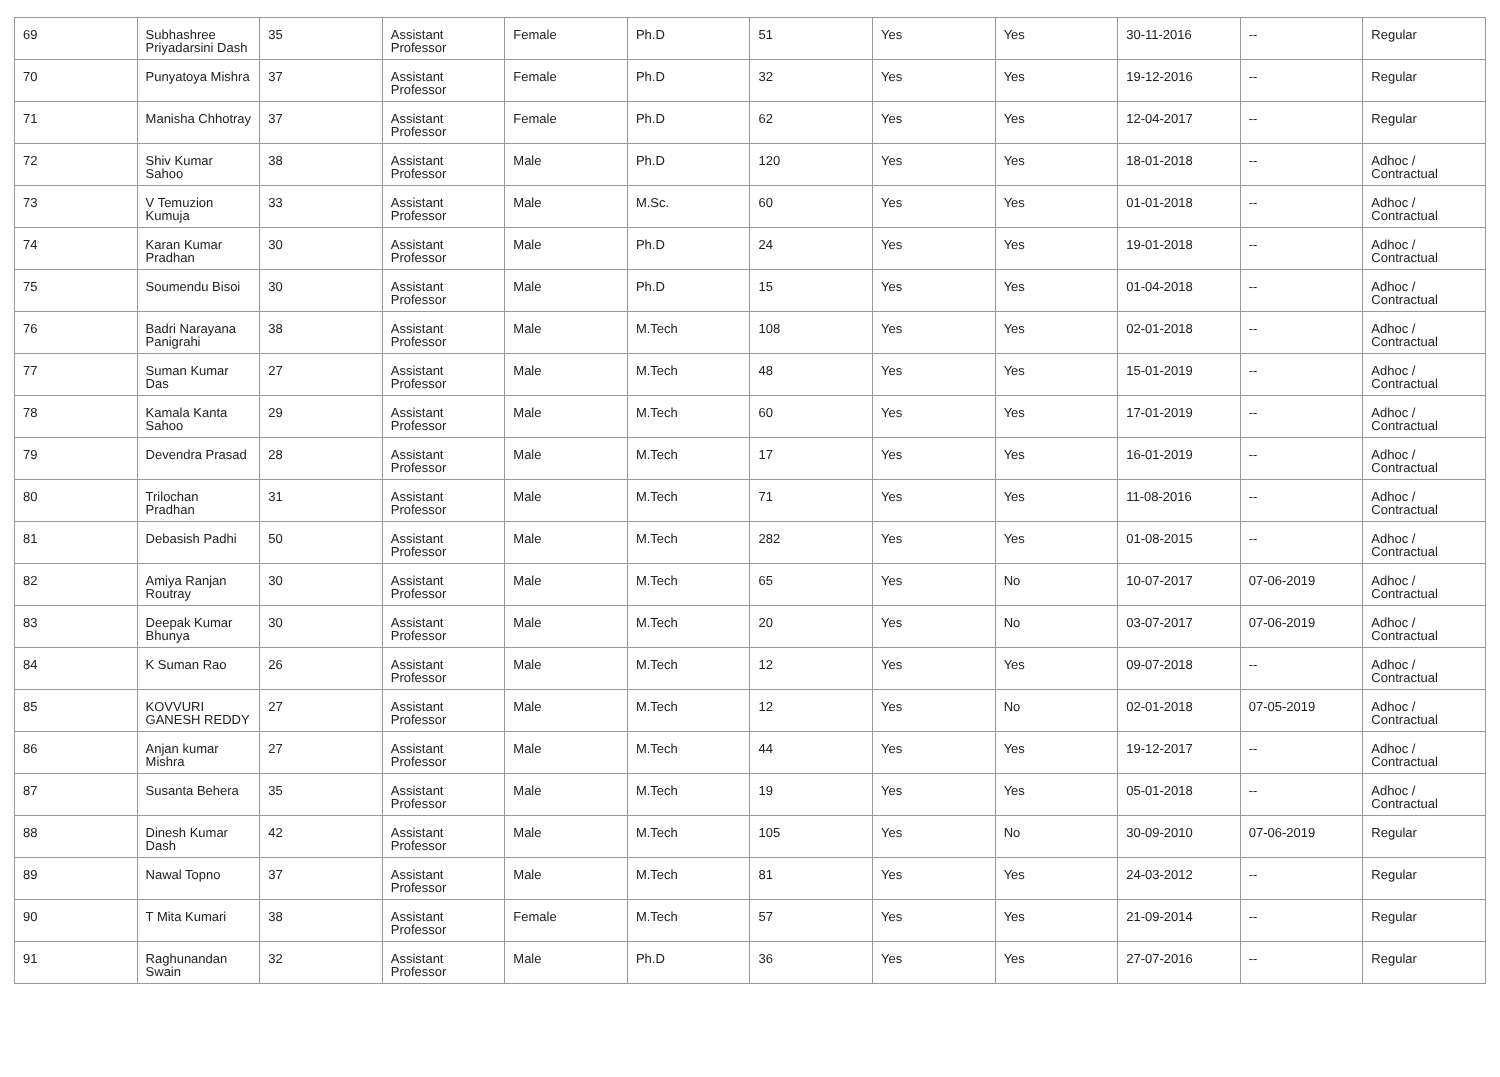| 69 | Subhashree Priyadarsini Dash | 35 | Assistant Professor | Female | Ph.D | 51 | Yes | Yes | 30-11-2016 | -- | Regular |
| 70 | Punyatoya Mishra | 37 | Assistant Professor | Female | Ph.D | 32 | Yes | Yes | 19-12-2016 | -- | Regular |
| 71 | Manisha Chhotray | 37 | Assistant Professor | Female | Ph.D | 62 | Yes | Yes | 12-04-2017 | -- | Regular |
| 72 | Shiv Kumar Sahoo | 38 | Assistant Professor | Male | Ph.D | 120 | Yes | Yes | 18-01-2018 | -- | Adhoc / Contractual |
| 73 | V Temuzion Kumuja | 33 | Assistant Professor | Male | M.Sc. | 60 | Yes | Yes | 01-01-2018 | -- | Adhoc / Contractual |
| 74 | Karan Kumar Pradhan | 30 | Assistant Professor | Male | Ph.D | 24 | Yes | Yes | 19-01-2018 | -- | Adhoc / Contractual |
| 75 | Soumendu Bisoi | 30 | Assistant Professor | Male | Ph.D | 15 | Yes | Yes | 01-04-2018 | -- | Adhoc / Contractual |
| 76 | Badri Narayana Panigrahi | 38 | Assistant Professor | Male | M.Tech | 108 | Yes | Yes | 02-01-2018 | -- | Adhoc / Contractual |
| 77 | Suman Kumar Das | 27 | Assistant Professor | Male | M.Tech | 48 | Yes | Yes | 15-01-2019 | -- | Adhoc / Contractual |
| 78 | Kamala Kanta Sahoo | 29 | Assistant Professor | Male | M.Tech | 60 | Yes | Yes | 17-01-2019 | -- | Adhoc / Contractual |
| 79 | Devendra Prasad | 28 | Assistant Professor | Male | M.Tech | 17 | Yes | Yes | 16-01-2019 | -- | Adhoc / Contractual |
| 80 | Trilochan Pradhan | 31 | Assistant Professor | Male | M.Tech | 71 | Yes | Yes | 11-08-2016 | -- | Adhoc / Contractual |
| 81 | Debasish Padhi | 50 | Assistant Professor | Male | M.Tech | 282 | Yes | Yes | 01-08-2015 | -- | Adhoc / Contractual |
| 82 | Amiya Ranjan Routray | 30 | Assistant Professor | Male | M.Tech | 65 | Yes | No | 10-07-2017 | 07-06-2019 | Adhoc / Contractual |
| 83 | Deepak Kumar Bhunya | 30 | Assistant Professor | Male | M.Tech | 20 | Yes | No | 03-07-2017 | 07-06-2019 | Adhoc / Contractual |
| 84 | K Suman Rao | 26 | Assistant Professor | Male | M.Tech | 12 | Yes | Yes | 09-07-2018 | -- | Adhoc / Contractual |
| 85 | KOVVURI GANESH REDDY | 27 | Assistant Professor | Male | M.Tech | 12 | Yes | No | 02-01-2018 | 07-05-2019 | Adhoc / Contractual |
| 86 | Anjan kumar Mishra | 27 | Assistant Professor | Male | M.Tech | 44 | Yes | Yes | 19-12-2017 | -- | Adhoc / Contractual |
| 87 | Susanta Behera | 35 | Assistant Professor | Male | M.Tech | 19 | Yes | Yes | 05-01-2018 | -- | Adhoc / Contractual |
| 88 | Dinesh Kumar Dash | 42 | Assistant Professor | Male | M.Tech | 105 | Yes | No | 30-09-2010 | 07-06-2019 | Regular |
| 89 | Nawal Topno | 37 | Assistant Professor | Male | M.Tech | 81 | Yes | Yes | 24-03-2012 | -- | Regular |
| 90 | T Mita Kumari | 38 | Assistant Professor | Female | M.Tech | 57 | Yes | Yes | 21-09-2014 | -- | Regular |
| 91 | Raghunandan Swain | 32 | Assistant Professor | Male | Ph.D | 36 | Yes | Yes | 27-07-2016 | -- | Regular |